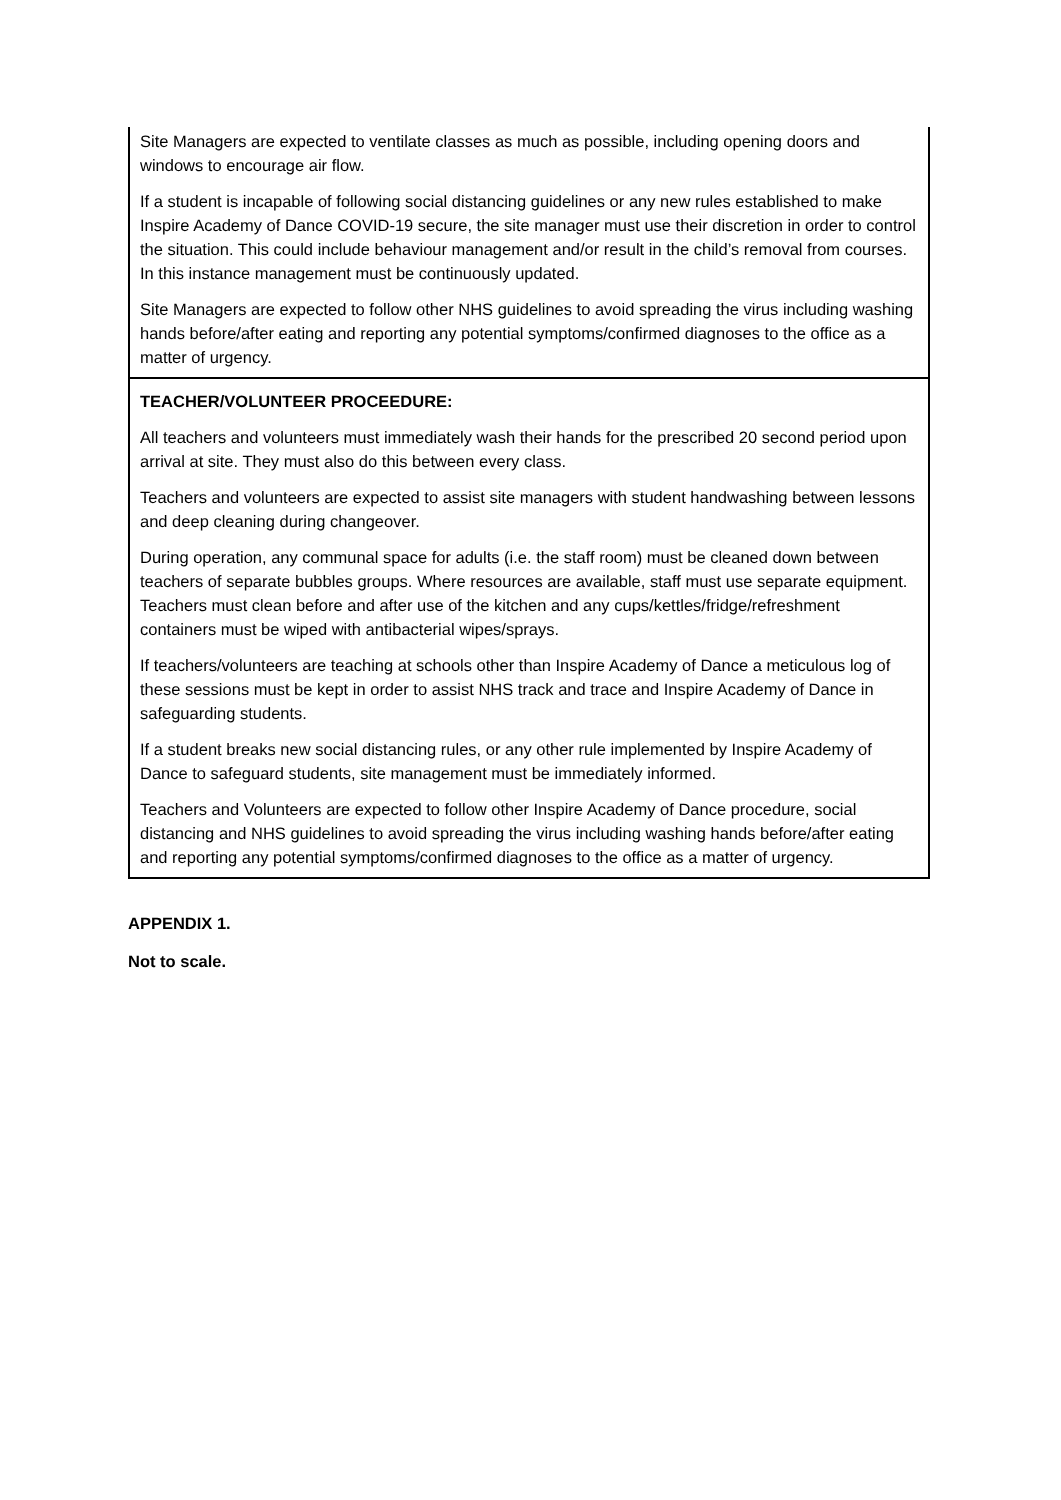| Site Managers are expected to ventilate classes as much as possible, including opening doors and windows to encourage air flow. If a student is incapable of following social distancing guidelines or any new rules established to make Inspire Academy of Dance COVID-19 secure, the site manager must use their discretion in order to control the situation. This could include behaviour management and/or result in the child’s removal from courses. In this instance management must be continuously updated. Site Managers are expected to follow other NHS guidelines to avoid spreading the virus including washing hands before/after eating and reporting any potential symptoms/confirmed diagnoses to the office as a matter of urgency. |
| TEACHER/VOLUNTEER PROCEEDURE: All teachers and volunteers must immediately wash their hands for the prescribed 20 second period upon arrival at site. They must also do this between every class. Teachers and volunteers are expected to assist site managers with student handwashing between lessons and deep cleaning during changeover. During operation, any communal space for adults (i.e. the staff room) must be cleaned down between teachers of separate bubbles groups. Where resources are available, staff must use separate equipment. Teachers must clean before and after use of the kitchen and any cups/kettles/fridge/refreshment containers must be wiped with antibacterial wipes/sprays. If teachers/volunteers are teaching at schools other than Inspire Academy of Dance a meticulous log of these sessions must be kept in order to assist NHS track and trace and Inspire Academy of Dance in safeguarding students. If a student breaks new social distancing rules, or any other rule implemented by Inspire Academy of Dance to safeguard students, site management must be immediately informed. Teachers and Volunteers are expected to follow other Inspire Academy of Dance procedure, social distancing and NHS guidelines to avoid spreading the virus including washing hands before/after eating and reporting any potential symptoms/confirmed diagnoses to the office as a matter of urgency. |
APPENDIX 1.
Not to scale.